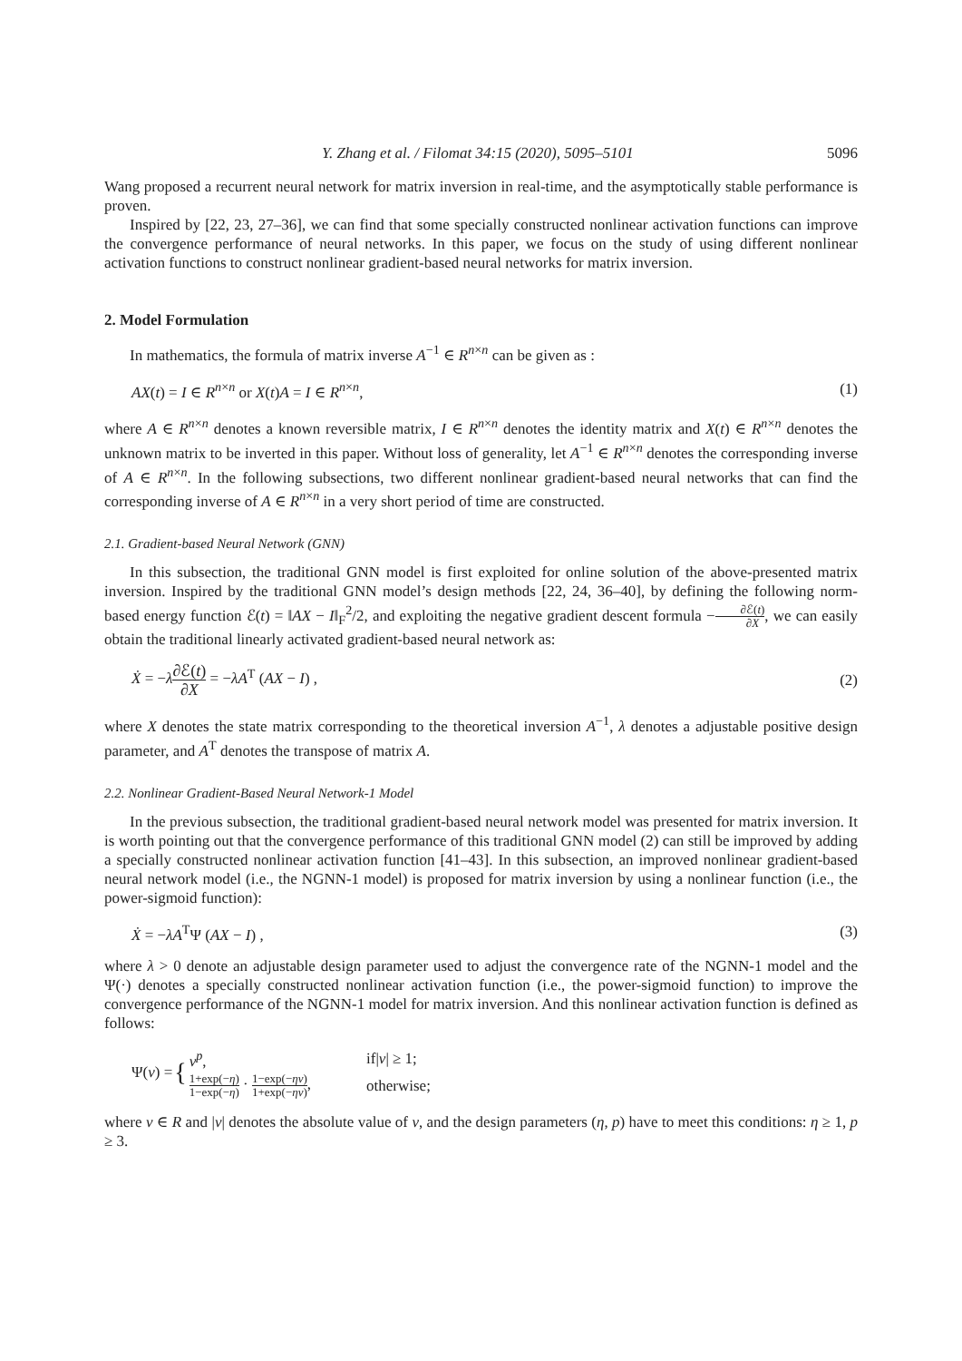Y. Zhang et al. / Filomat 34:15 (2020), 5095–5101 5096
Wang proposed a recurrent neural network for matrix inversion in real-time, and the asymptotically stable performance is proven.
Inspired by [22, 23, 27–36], we can find that some specially constructed nonlinear activation functions can improve the convergence performance of neural networks. In this paper, we focus on the study of using different nonlinear activation functions to construct nonlinear gradient-based neural networks for matrix inversion.
2. Model Formulation
In mathematics, the formula of matrix inverse A<sup>−1</sup> ∈ R<sup>n×n</sup> can be given as :
AX(t) = I ∈ R<sup>n×n</sup> or X(t)A = I ∈ R<sup>n×n</sup>, (1)
where A ∈ R<sup>n×n</sup> denotes a known reversible matrix, I ∈ R<sup>n×n</sup> denotes the identity matrix and X(t) ∈ R<sup>n×n</sup> denotes the unknown matrix to be inverted in this paper. Without loss of generality, let A<sup>−1</sup> ∈ R<sup>n×n</sup> denotes the corresponding inverse of A ∈ R<sup>n×n</sup>. In the following subsections, two different nonlinear gradient-based neural networks that can find the corresponding inverse of A ∈ R<sup>n×n</sup> in a very short period of time are constructed.
2.1. Gradient-based Neural Network (GNN)
In this subsection, the traditional GNN model is first exploited for online solution of the above-presented matrix inversion. Inspired by the traditional GNN model’s design methods [22, 24, 36–40], by defining the following norm-based energy function ℰ(t) = ‖AX − I‖<sub>F</sub><sup>2</sup>/2, and exploiting the negative gradient descent formula −∂ℰ(t) ∂X, we can easily obtain the traditional linearly activated gradient-based neural network as:
Ẋ = −λ∂ℰ(t) ∂X = −λA<sup>T</sup> (AX − I) , (2)
where X denotes the state matrix corresponding to the theoretical inversion A<sup>−1</sup>, λ denotes a adjustable positive design parameter, and A<sup>T</sup> denotes the transpose of matrix A.
2.2. Nonlinear Gradient-Based Neural Network-1 Model
In the previous subsection, the traditional gradient-based neural network model was presented for matrix inversion. It is worth pointing out that the convergence performance of this traditional GNN model (2) can still be improved by adding a specially constructed nonlinear activation function [41–43]. In this subsection, an improved nonlinear gradient-based neural network model (i.e., the NGNN-1 model) is proposed for matrix inversion by using a nonlinear function (i.e., the power-sigmoid function):
Ẋ = −λA<sup>T</sup>Ψ (AX − I) , (3)
where λ > 0 denote an adjustable design parameter used to adjust the convergence rate of the NGNN-1 model and the Ψ(·) denotes a specially constructed nonlinear activation function (i.e., the power-sigmoid function) to improve the convergence performance of the NGNN-1 model for matrix inversion. And this nonlinear activation function is defined as follows:
Ψ(v) = {
| v<sup>p</sup>, | if/ v / ≥ 1; |
| 1+exp(− η ) 1−exp(− η ) · 1−exp(− ηv ) 1+exp(− ηv ) , | otherwise; |
where v ∈ R and |v| denotes the absolute value of v, and the design parameters (η, p) have to meet this conditions: η ≥ 1, p ≥ 3.